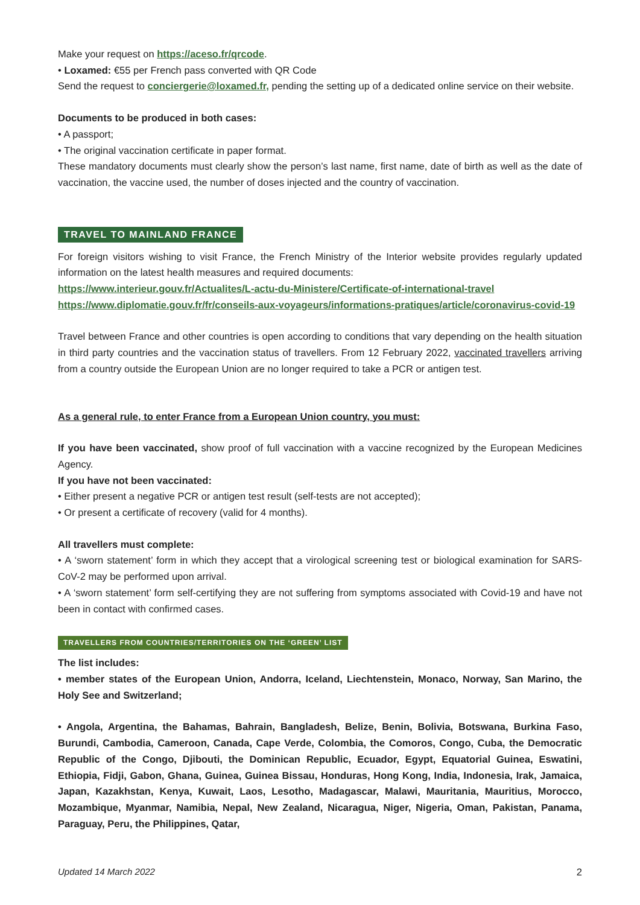Make your request on https://aceso.fr/qrcode.
• Loxamed: €55 per French pass converted with QR Code
Send the request to conciergerie@loxamed.fr, pending the setting up of a dedicated online service on their website.
Documents to be produced in both cases:
• A passport;
• The original vaccination certificate in paper format.
These mandatory documents must clearly show the person’s last name, first name, date of birth as well as the date of vaccination, the vaccine used, the number of doses injected and the country of vaccination.
TRAVEL TO MAINLAND FRANCE
For foreign visitors wishing to visit France, the French Ministry of the Interior website provides regularly updated information on the latest health measures and required documents:
https://www.interieur.gouv.fr/Actualites/L-actu-du-Ministere/Certificate-of-international-travel
https://www.diplomatie.gouv.fr/fr/conseils-aux-voyageurs/informations-pratiques/article/coronavirus-covid-19
Travel between France and other countries is open according to conditions that vary depending on the health situation in third party countries and the vaccination status of travellers. From 12 February 2022, vaccinated travellers arriving from a country outside the European Union are no longer required to take a PCR or antigen test.
As a general rule, to enter France from a European Union country, you must:
If you have been vaccinated, show proof of full vaccination with a vaccine recognized by the European Medicines Agency.
If you have not been vaccinated:
• Either present a negative PCR or antigen test result (self-tests are not accepted);
• Or present a certificate of recovery (valid for 4 months).
All travellers must complete:
• A ‘sworn statement’ form in which they accept that a virological screening test or biological examination for SARS-CoV-2 may be performed upon arrival.
• A ‘sworn statement’ form self-certifying they are not suffering from symptoms associated with Covid-19 and have not been in contact with confirmed cases.
TRAVELLERS FROM COUNTRIES/TERRITORIES ON THE ‘GREEN’ LIST
The list includes:
• member states of the European Union, Andorra, Iceland, Liechtenstein, Monaco, Norway, San Marino, the Holy See and Switzerland;
• Angola, Argentina, the Bahamas, Bahrain, Bangladesh, Belize, Benin, Bolivia, Botswana, Burkina Faso, Burundi, Cambodia, Cameroon, Canada, Cape Verde, Colombia, the Comoros, Congo, Cuba, the Democratic Republic of the Congo, Djibouti, the Dominican Republic, Ecuador, Egypt, Equatorial Guinea, Eswatini, Ethiopia, Fidji, Gabon, Ghana, Guinea, Guinea Bissau, Honduras, Hong Kong, India, Indonesia, Irak, Jamaica, Japan, Kazakhstan, Kenya, Kuwait, Laos, Lesotho, Madagascar, Malawi, Mauritania, Mauritius, Morocco, Mozambique, Myanmar, Namibia, Nepal, New Zealand, Nicaragua, Niger, Nigeria, Oman, Pakistan, Panama, Paraguay, Peru, the Philippines, Qatar,
Updated 14 March 2022 2